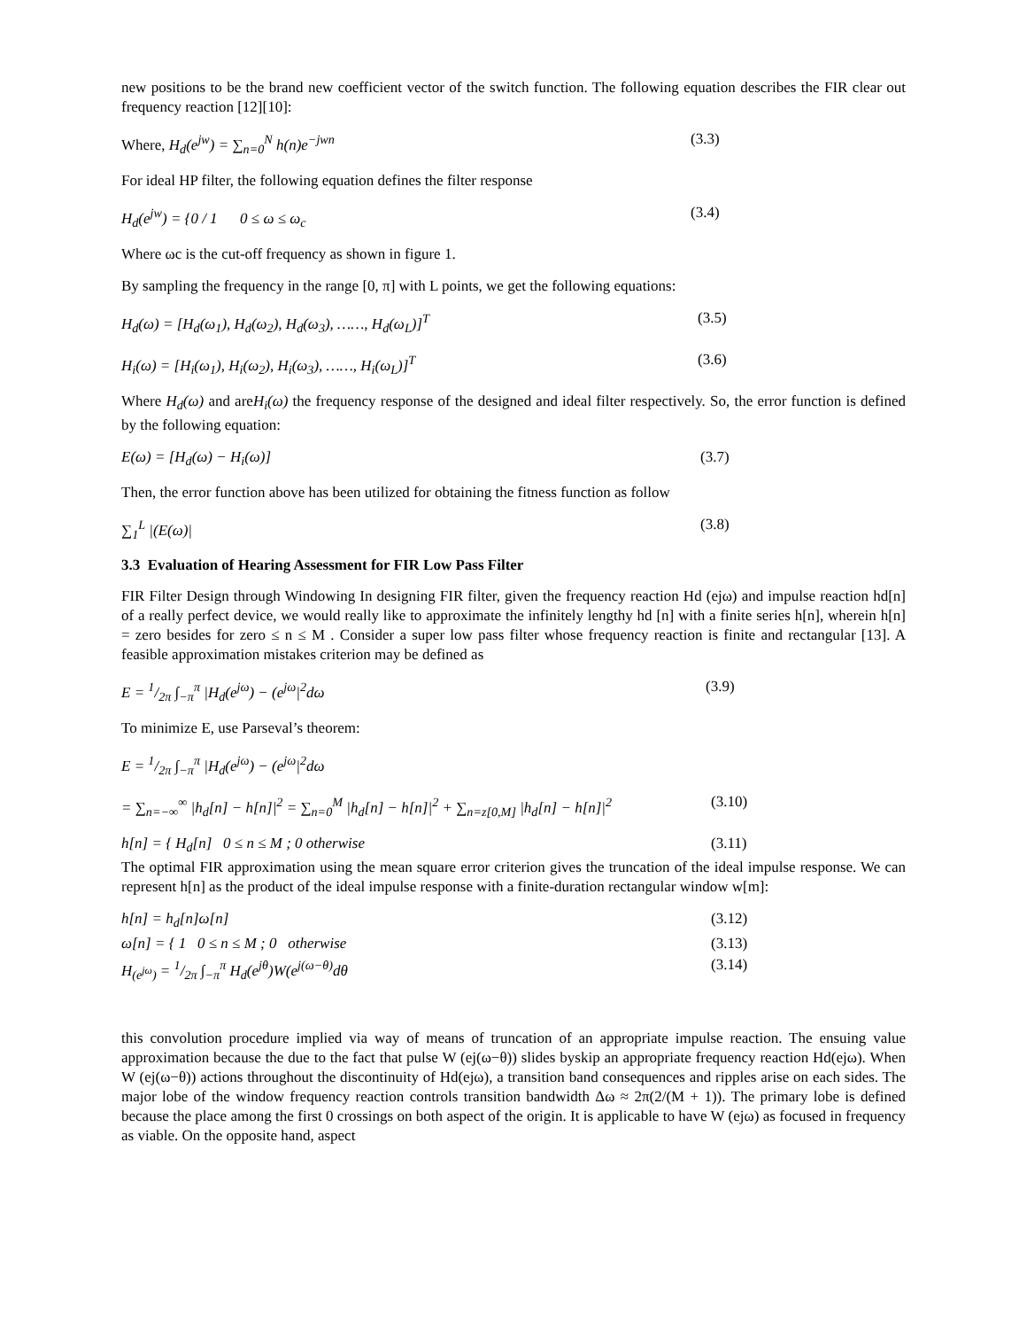new positions to be the brand new coefficient vector of the switch function. The following equation describes the FIR clear out frequency reaction [12][10]:
Where, H<sub>d</sub>(e<sup>jw</sup>) = ∑<sub>n=0</sub><sup>N</sup> h(n)e<sup>−jwn</sup> (3.3)
For ideal HP filter, the following equation defines the filter response
H<sub>d</sub>(e<sup>jw</sup>) = {0 / 1 0 ≤ ω ≤ ω<sub>c</sub> (3.4)
Where ωc is the cut-off frequency as shown in figure 1.
By sampling the frequency in the range [0, π] with L points, we get the following equations:
H<sub>d</sub>(ω) = [H<sub>d</sub>(ω<sub>1</sub>), H<sub>d</sub>(ω<sub>2</sub>), H<sub>d</sub>(ω<sub>3</sub>), ……, H<sub>d</sub>(ω<sub>L</sub>)]<sup>T</sup> (3.5)
H<sub>i</sub>(ω) = [H<sub>i</sub>(ω<sub>1</sub>), H<sub>i</sub>(ω<sub>2</sub>), H<sub>i</sub>(ω<sub>3</sub>), ……, H<sub>i</sub>(ω<sub>L</sub>)]<sup>T</sup> (3.6)
Where H<sub>d</sub>(ω) and areH<sub>i</sub>(ω) the frequency response of the designed and ideal filter respectively. So, the error function is defined by the following equation:
E(ω) = [H<sub>d</sub>(ω) − H<sub>i</sub>(ω)] (3.7)
Then, the error function above has been utilized for obtaining the fitness function as follow
∑<sub>1</sub><sup>L</sup> |(E(ω)| (3.8)
3.3 Evaluation of Hearing Assessment for FIR Low Pass Filter
FIR Filter Design through Windowing In designing FIR filter, given the frequency reaction Hd (ejω) and impulse reaction hd[n] of a really perfect device, we would really like to approximate the infinitely lengthy hd [n] with a finite series h[n], wherein h[n] = zero besides for zero ≤ n ≤ M . Consider a super low pass filter whose frequency reaction is finite and rectangular [13]. A feasible approximation mistakes criterion may be defined as
E = 1/2π ∫<sub>−π</sub><sup>π</sup> |H<sub>d</sub>(e<sup>jω</sup>) − (e<sup>jω</sup>|<sup>2</sup>dω (3.9)
To minimize E, use Parseval’s theorem:
E = 1/2π ∫<sub>−π</sub><sup>π</sup> |H<sub>d</sub>(e<sup>jω</sup>) − (e<sup>jω</sup>|<sup>2</sup>dω
= ∑<sub>n=−∞</sub><sup>∞</sup> |h<sub>d</sub>[n] − h[n]|<sup>2</sup> = ∑<sub>n=0</sub><sup>M</sup> |h<sub>d</sub>[n] − h[n]|<sup>2</sup> + ∑<sub>n=z[0,M]</sub> |h<sub>d</sub>[n] − h[n]|<sup>2</sup> (3.10)
h[n] = { H<sub>d</sub>[n] 0 ≤ n ≤ M ; 0 otherwise (3.11)
The optimal FIR approximation using the mean square error criterion gives the truncation of the ideal impulse response. We can represent h[n] as the product of the ideal impulse response with a finite-duration rectangular window w[m]:
h[n] = h<sub>d</sub>[n]ω[n] (3.12)
ω[n] = { 1 0 ≤ n ≤ M ; 0 otherwise (3.13)
H<sub>(e<sup>jω</sup>)</sub> = 1/2π ∫<sub>−π</sub><sup>π</sup> H<sub>d</sub>(e<sup>jθ</sup>)W(e<sup>j(ω−θ)</sup>dθ (3.14)
this convolution procedure implied via way of means of truncation of an appropriate impulse reaction. The ensuing value approximation because the due to the fact that pulse W (ej(ω−θ)) slides byskip an appropriate frequency reaction Hd(ejω). When W (ej(ω−θ)) actions throughout the discontinuity of Hd(ejω), a transition band consequences and ripples arise on each sides. The major lobe of the window frequency reaction controls transition bandwidth Δω ≈ 2π(2/(M + 1)). The primary lobe is defined because the place among the first 0 crossings on both aspect of the origin. It is applicable to have W (ejω) as focused in frequency as viable. On the opposite hand, aspect